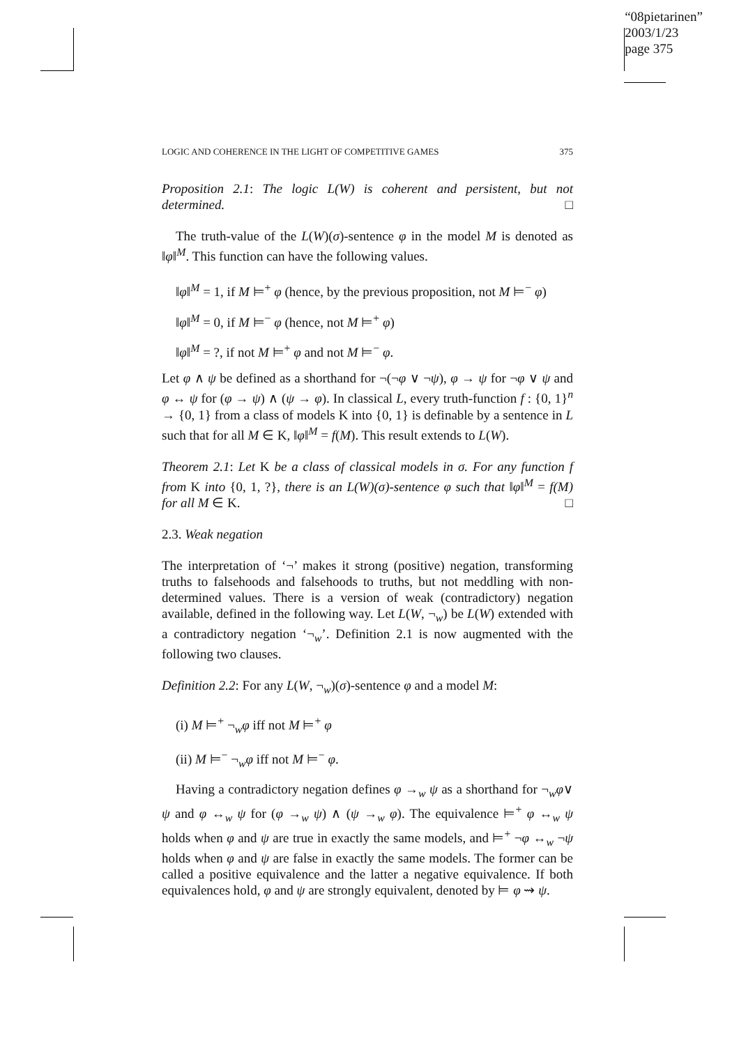“08pietarinen”
2003/1/23
page 375
LOGIC AND COHERENCE IN THE LIGHT OF COMPETITIVE GAMES 375
Proposition 2.1: The logic L(W) is coherent and persistent, but not determined. □
The truth-value of the L(W)(σ)-sentence φ in the model M is denoted as ‖φ‖<sup>M</sup>. This function can have the following values.
‖φ‖<sup>M</sup> = 1, if M ⊨<sup>+</sup> φ (hence, by the previous proposition, not M ⊨<sup>−</sup> φ)
‖φ‖<sup>M</sup> = 0, if M ⊨<sup>−</sup> φ (hence, not M ⊨<sup>+</sup> φ)
‖φ‖<sup>M</sup> = ?, if not M ⊨<sup>+</sup> φ and not M ⊨<sup>−</sup> φ.
Let φ ∧ ψ be defined as a shorthand for ¬(¬φ ∨ ¬ψ), φ → ψ for ¬φ ∨ ψ and φ ↔ ψ for (φ → ψ) ∧ (ψ → φ). In classical L, every truth-function f : {0, 1}<sup>n</sup> → {0, 1} from a class of models K into {0, 1} is definable by a sentence in L such that for all M ∈ K, ‖φ‖<sup>M</sup> = f(M). This result extends to L(W).
Theorem 2.1: Let K be a class of classical models in σ. For any function f from K into {0, 1, ?}, there is an L(W)(σ)-sentence φ such that ‖φ‖<sup>M</sup> = f(M) for all M ∈ K. □
2.3. Weak negation
The interpretation of ‘¬’ makes it strong (positive) negation, transforming truths to falsehoods and falsehoods to truths, but not meddling with non-determined values. There is a version of weak (contradictory) negation available, defined in the following way. Let L(W, ¬<sub>w</sub>) be L(W) extended with a contradictory negation ‘¬<sub>w</sub>’. Definition 2.1 is now augmented with the following two clauses.
Definition 2.2: For any L(W, ¬<sub>w</sub>)(σ)-sentence φ and a model M:
(i) M ⊨<sup>+</sup> ¬<sub>w</sub>φ iff not M ⊨<sup>+</sup> φ
(ii) M ⊨<sup>−</sup> ¬<sub>w</sub>φ iff not M ⊨<sup>−</sup> φ.
Having a contradictory negation defines φ →<sub>w</sub> ψ as a shorthand for ¬<sub>w</sub>φ∨ ψ and φ ↔<sub>w</sub> ψ for (φ →<sub>w</sub> ψ) ∧ (ψ →<sub>w</sub> φ). The equivalence ⊨<sup>+</sup> φ ↔<sub>w</sub> ψ holds when φ and ψ are true in exactly the same models, and ⊨<sup>+</sup> ¬φ ↔<sub>w</sub> ¬ψ holds when φ and ψ are false in exactly the same models. The former can be called a positive equivalence and the latter a negative equivalence. If both equivalences hold, φ and ψ are strongly equivalent, denoted by ⊨ φ ⇝ ψ.